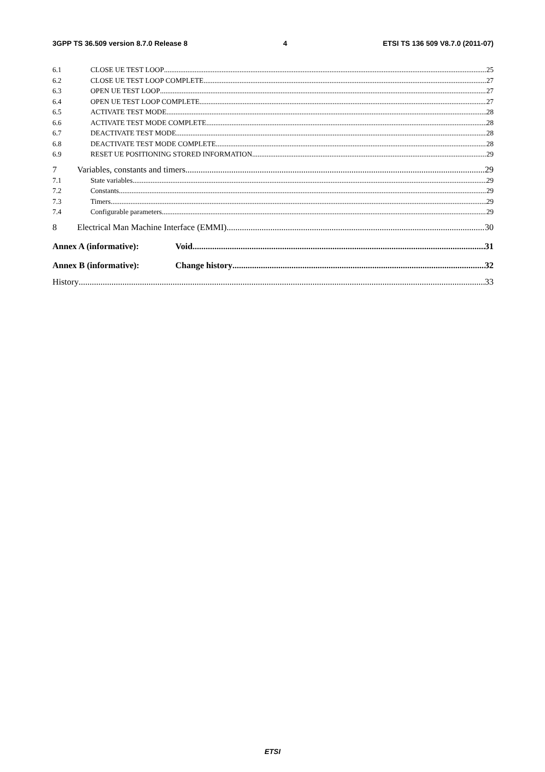3GPP TS 36.509 version 8.7.0 Release 8 4 ETSI TS 136 509 V8.7.0 (2011-07)
6.1 CLOSE UE TEST LOOP 25
6.2 CLOSE UE TEST LOOP COMPLETE 27
6.3 OPEN UE TEST LOOP 27
6.4 OPEN UE TEST LOOP COMPLETE 27
6.5 ACTIVATE TEST MODE 28
6.6 ACTIVATE TEST MODE COMPLETE 28
6.7 DEACTIVATE TEST MODE 28
6.8 DEACTIVATE TEST MODE COMPLETE 28
6.9 RESET UE POSITIONING STORED INFORMATION 29
7 Variables, constants and timers 29
7.1 State variables 29
7.2 Constants 29
7.3 Timers 29
7.4 Configurable parameters 29
8 Electrical Man Machine Interface (EMMI) 30
Annex A (informative): Void 31
Annex B (informative): Change history 32
History 33
ETSI